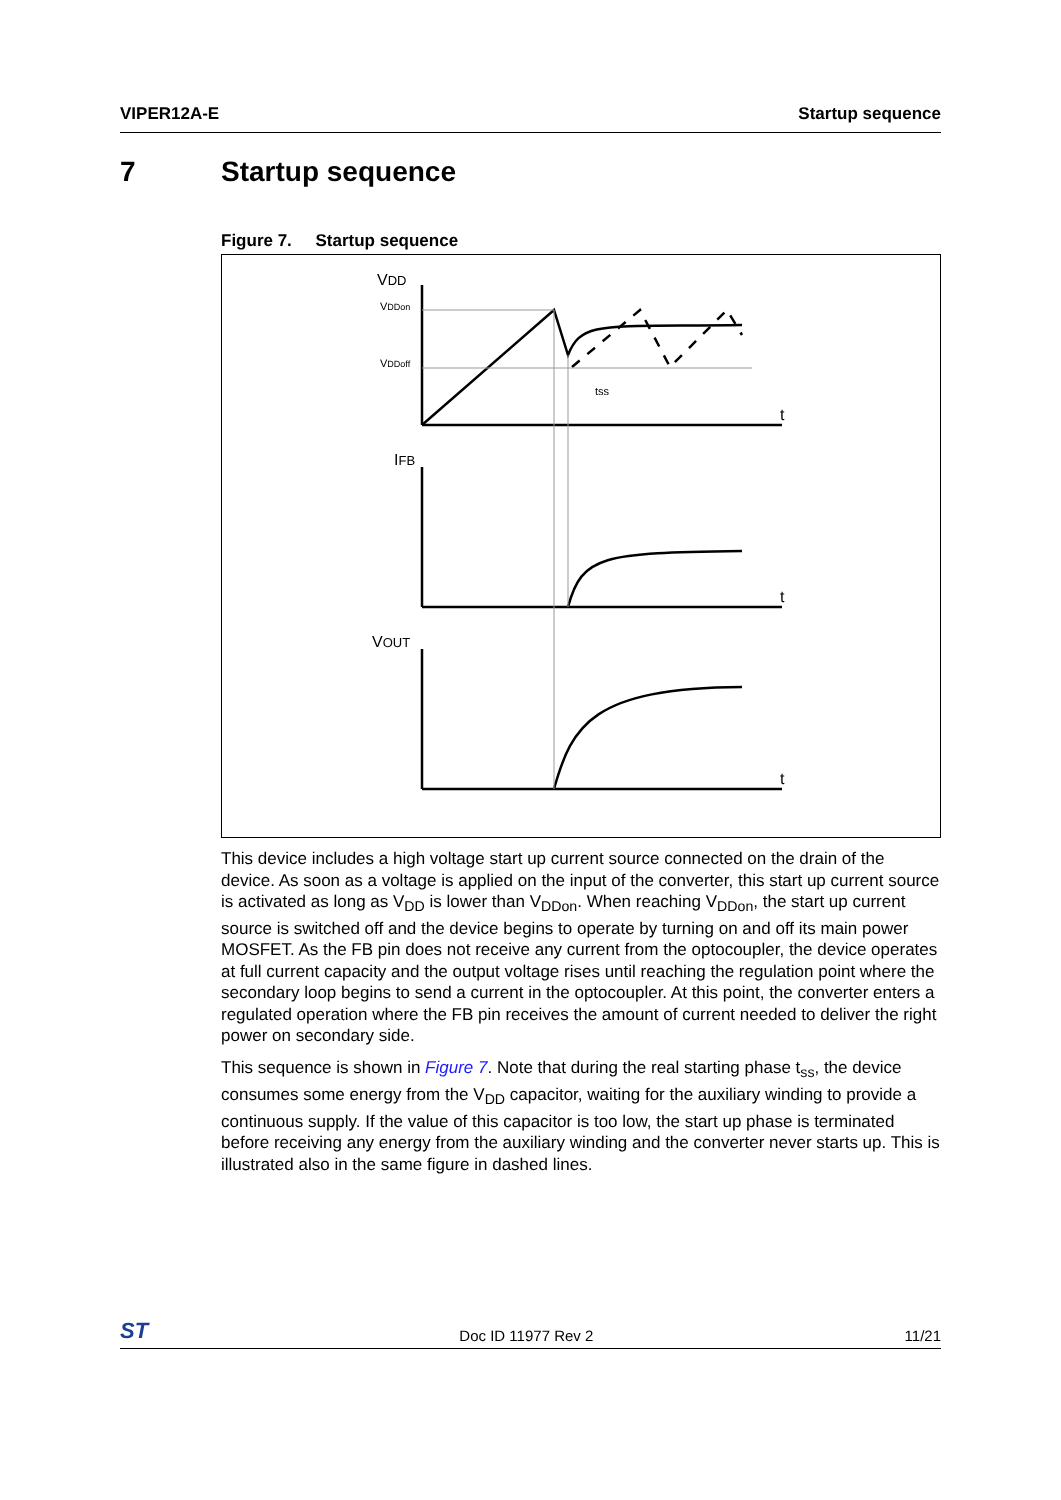VIPER12A-E Startup sequence
7 Startup sequence
Figure 7. Startup sequence
VDD
VDDon
VDDoff
tss
t
IFB
t
VOUT
t
This device includes a high voltage start up current source connected on the drain of the device. As soon as a voltage is applied on the input of the converter, this start up current source is activated as long as V<sub>DD</sub> is lower than V<sub>DDon</sub>. When reaching V<sub>DDon</sub>, the start up current source is switched off and the device begins to operate by turning on and off its main power MOSFET. As the FB pin does not receive any current from the optocoupler, the device operates at full current capacity and the output voltage rises until reaching the regulation point where the secondary loop begins to send a current in the optocoupler. At this point, the converter enters a regulated operation where the FB pin receives the amount of current needed to deliver the right power on secondary side.
This sequence is shown in Figure 7. Note that during the real starting phase t<sub>ss</sub>, the device consumes some energy from the V<sub>DD</sub> capacitor, waiting for the auxiliary winding to provide a continuous supply. If the value of this capacitor is too low, the start up phase is terminated before receiving any energy from the auxiliary winding and the converter never starts up. This is illustrated also in the same figure in dashed lines.
ST Doc ID 11977 Rev 2 11/21